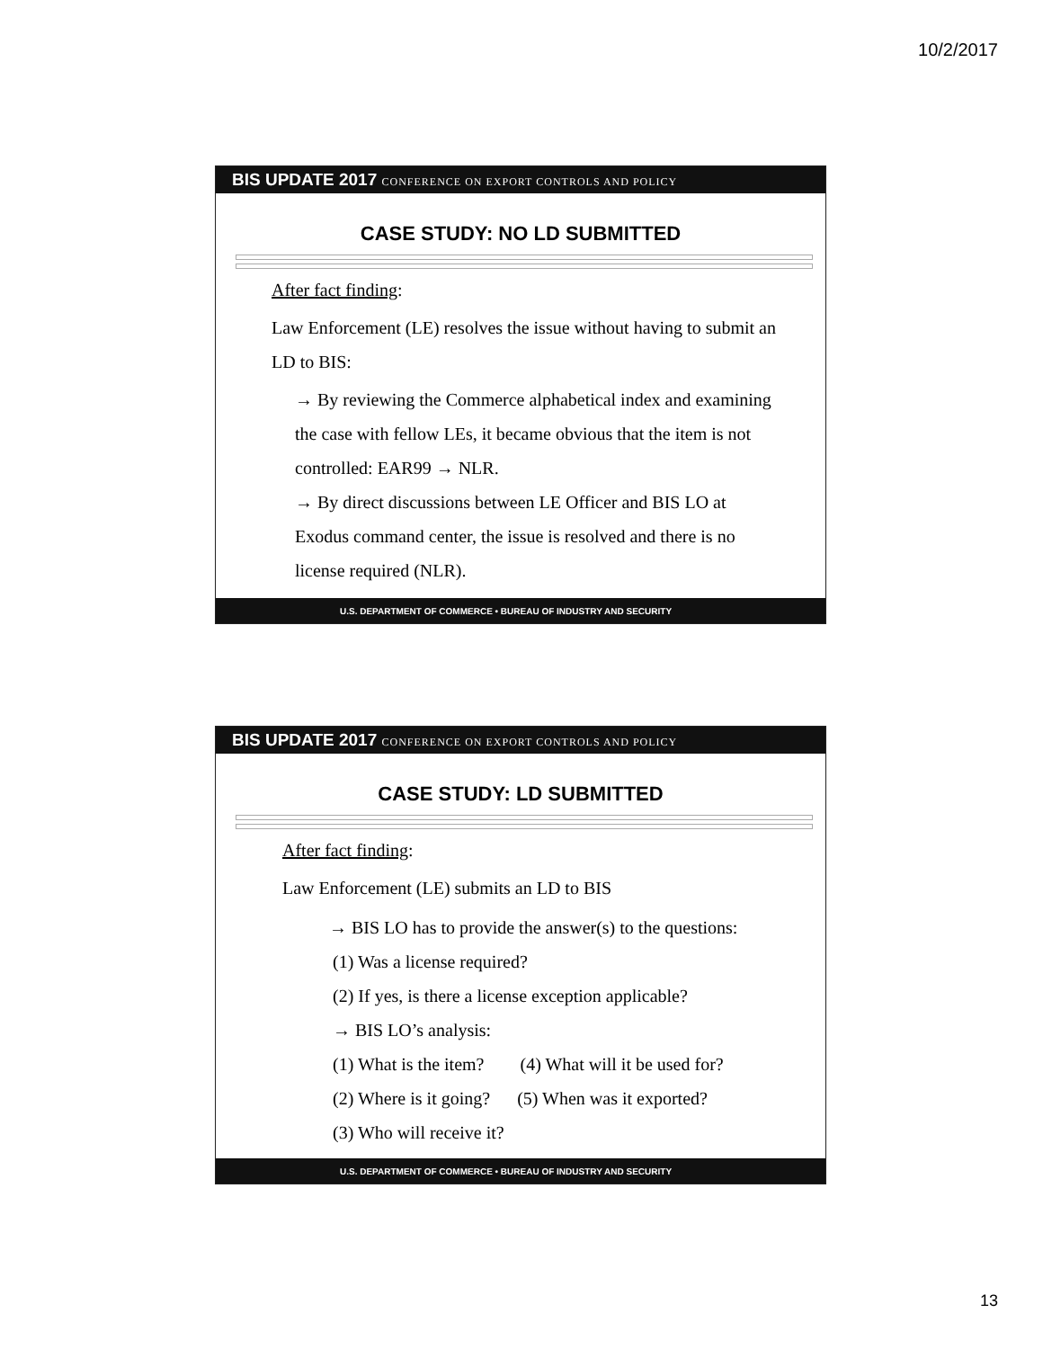10/2/2017
BIS UPDATE 2017 CONFERENCE ON EXPORT CONTROLS AND POLICY
CASE STUDY: NO LD SUBMITTED
After fact finding:
Law Enforcement (LE) resolves the issue without having to submit an LD to BIS:
→ By reviewing the Commerce alphabetical index and examining the case with fellow LEs, it became obvious that the item is not controlled: EAR99 → NLR.
→ By direct discussions between LE Officer and BIS LO at Exodus command center, the issue is resolved and there is no license required (NLR).
U.S. DEPARTMENT OF COMMERCE • BUREAU OF INDUSTRY AND SECURITY
BIS UPDATE 2017 CONFERENCE ON EXPORT CONTROLS AND POLICY
CASE STUDY: LD SUBMITTED
After fact finding:
Law Enforcement (LE) submits an LD to BIS
→ BIS LO has to provide the answer(s) to the questions:
(1) Was a license required?
(2) If yes, is there a license exception applicable?
→ BIS LO’s analysis:
(1) What is the item? (4) What will it be used for?
(2) Where is it going? (5) When was it exported?
(3) Who will receive it?
U.S. DEPARTMENT OF COMMERCE • BUREAU OF INDUSTRY AND SECURITY
13